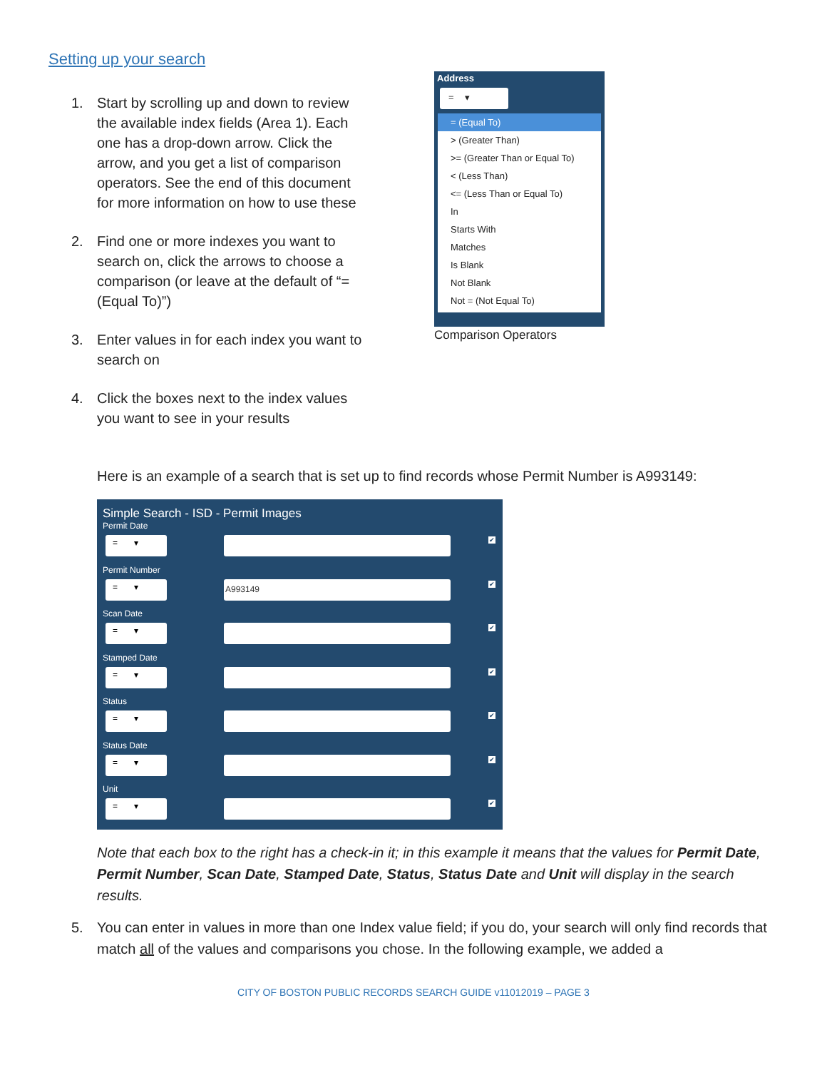Setting up your search
1. Start by scrolling up and down to review the available index fields (Area 1). Each one has a drop-down arrow. Click the arrow, and you get a list of comparison operators. See the end of this document for more information on how to use these
2. Find one or more indexes you want to search on, click the arrows to choose a comparison (or leave at the default of “= (Equal To)”)
3. Enter values in for each index you want to search on
4. Click the boxes next to the index values you want to see in your results
Address
= ▾
= (Equal To)
> (Greater Than)
>= (Greater Than or Equal To)
< (Less Than)
<= (Less Than or Equal To)
In
Starts With
Matches
Is Blank
Not Blank
Not = (Not Equal To)
Comparison Operators
Here is an example of a search that is set up to find records whose Permit Number is A993149:
Simple Search - ISD - Permit Images
Permit Date
= ▾ ✔
Permit Number
= ▾ A993149 ✔
Scan Date
= ▾ ✔
Stamped Date
= ▾ ✔
Status
= ▾ ✔
Status Date
= ▾ ✔
Unit
= ▾ ✔
Note that each box to the right has a check-in it; in this example it means that the values for Permit Date, Permit Number, Scan Date, Stamped Date, Status, Status Date and Unit will display in the search results.
5. You can enter in values in more than one Index value field; if you do, your search will only find records that match all of the values and comparisons you chose. In the following example, we added a
CITY OF BOSTON PUBLIC RECORDS SEARCH GUIDE v11012019 – PAGE 3